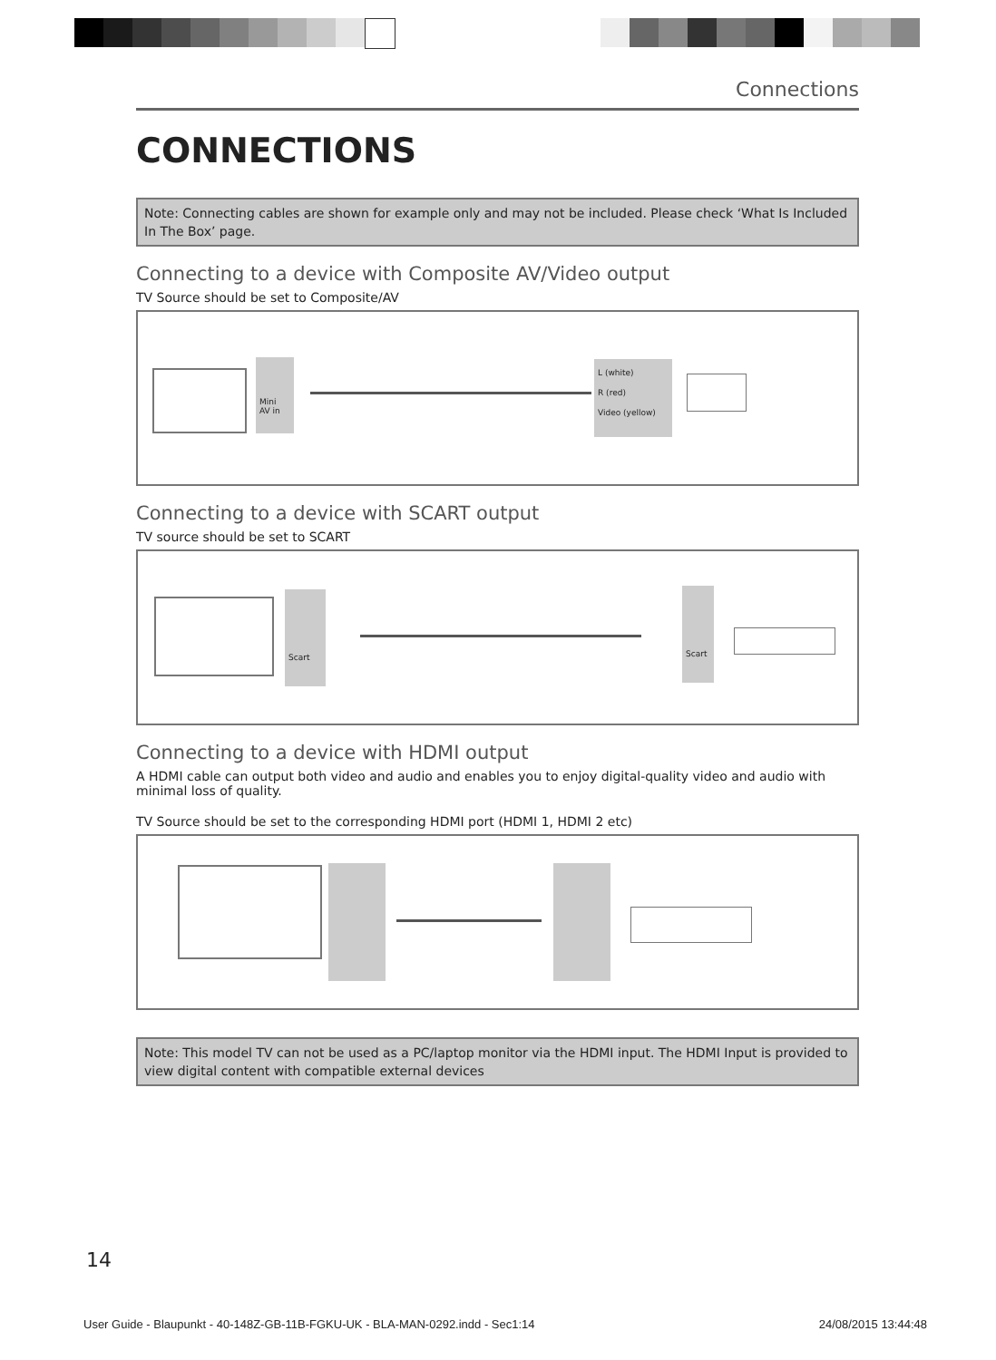Connections
CONNECTIONS
Note: Connecting cables are shown for example only and may not be included. Please check ‘What Is Included In The Box’ page.
Connecting to a device with Composite AV/Video output
TV Source should be set to Composite/AV
Mini
AV in
L (white)
R (red)
Video (yellow)
Connecting to a device with SCART output
TV source should be set to SCART
Scart Scart
Connecting to a device with HDMI output
A HDMI cable can output both video and audio and enables you to enjoy digital-quality video and audio with minimal loss of quality.
TV Source should be set to the corresponding HDMI port (HDMI 1, HDMI 2 etc)
Note: This model TV can not be used as a PC/laptop monitor via the HDMI input. The HDMI Input is provided to view digital content with compatible external devices
14
User Guide - Blaupunkt - 40-148Z-GB-11B-FGKU-UK - BLA-MAN-0292.indd - Sec1:14 24/08/2015 13:44:48